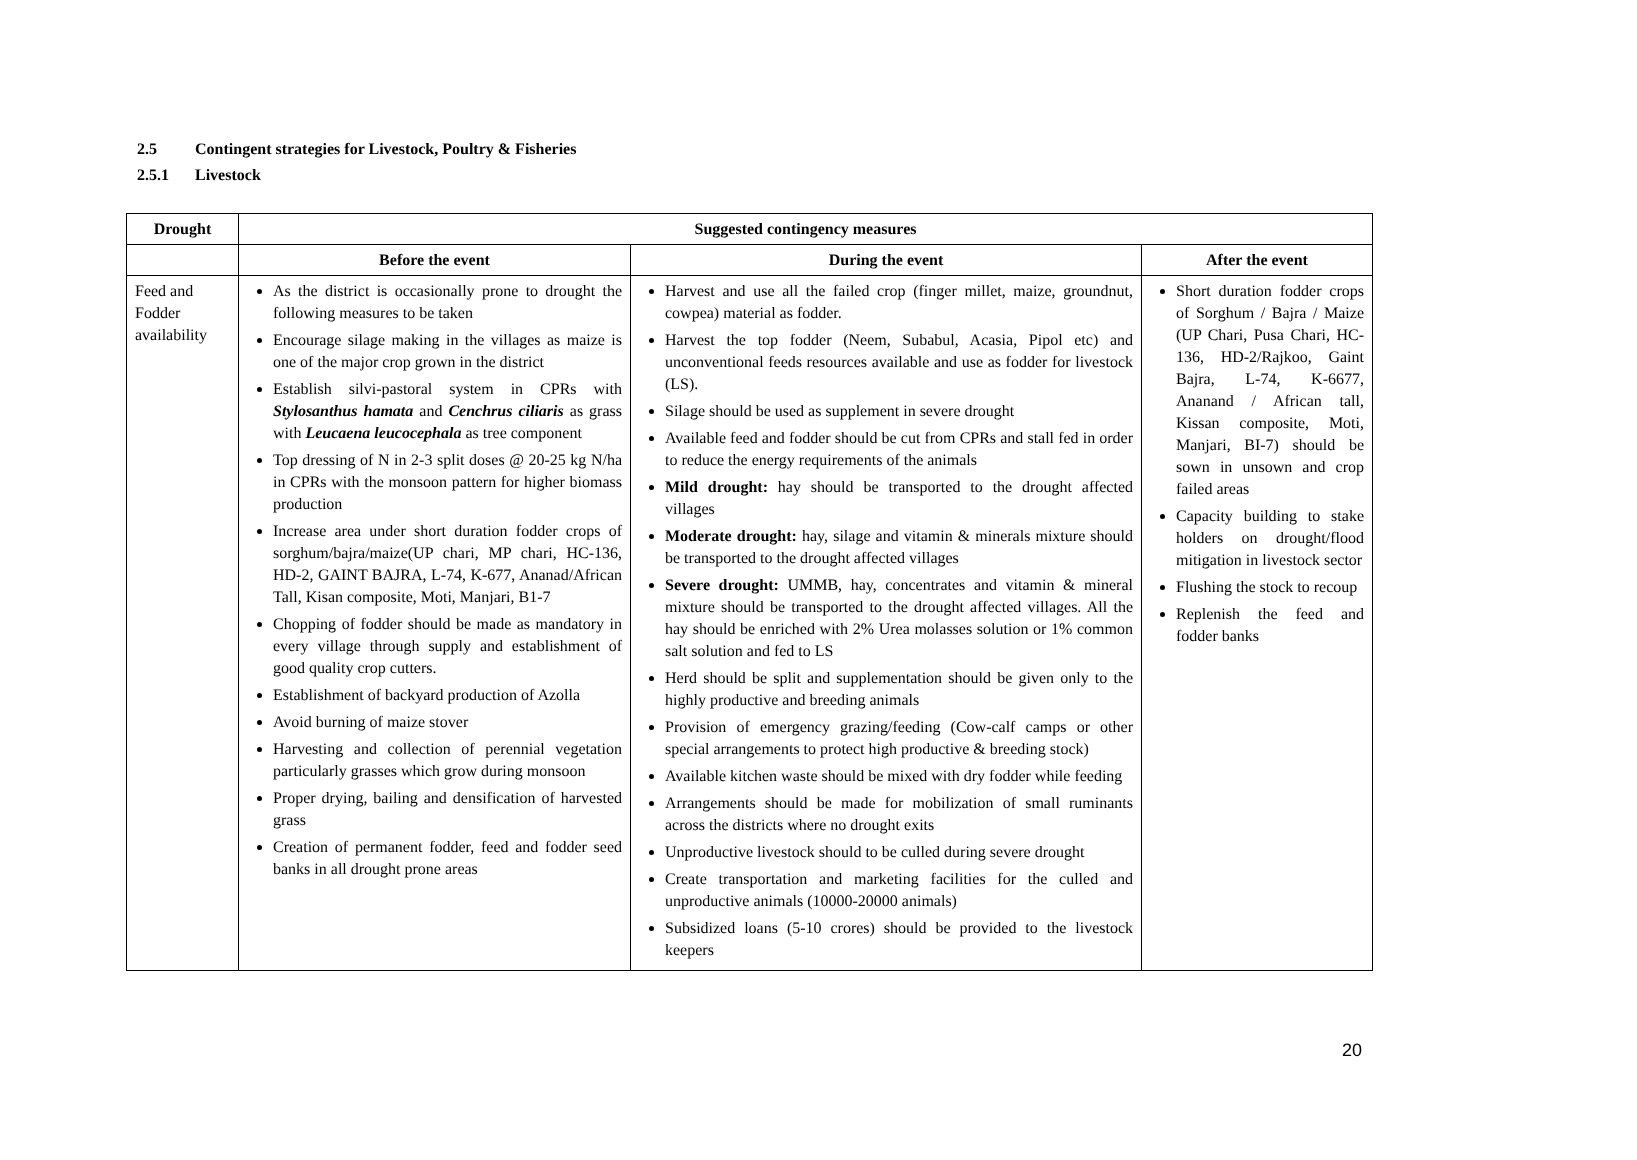2.5 Contingent strategies for Livestock, Poultry & Fisheries
2.5.1 Livestock
| Drought | Suggested contingency measures | | |
| --- | --- | --- | --- |
| | Before the event | During the event | After the event |
| Feed and Fodder availability | As the district is occasionally prone to drought the following measures to be taken Encourage silage making in the villages as maize is one of the major crop grown in the district Establish silvi-pastoral system in CPRs with Stylosanthus hamata and Cenchrus ciliaris as grass with Leucaena leucocephala as tree component Top dressing of N in 2-3 split doses @ 20-25 kg N/ha in CPRs with the monsoon pattern for higher biomass production Increase area under short duration fodder crops of sorghum/bajra/maize(UP chari, MP chari, HC-136, HD-2, GAINT BAJRA, L-74, K-677, Ananad/African Tall, Kisan composite, Moti, Manjari, B1-7 Chopping of fodder should be made as mandatory in every village through supply and establishment of good quality crop cutters. Establishment of backyard production of Azolla Avoid burning of maize stover Harvesting and collection of perennial vegetation particularly grasses which grow during monsoon Proper drying, bailing and densification of harvested grass Creation of permanent fodder, feed and fodder seed banks in all drought prone areas | Harvest and use all the failed crop (finger millet, maize, groundnut, cowpea) material as fodder. Harvest the top fodder (Neem, Subabul, Acasia, Pipol etc) and unconventional feeds resources available and use as fodder for livestock (LS). Silage should be used as supplement in severe drought Available feed and fodder should be cut from CPRs and stall fed in order to reduce the energy requirements of the animals Mild drought: hay should be transported to the drought affected villages Moderate drought: hay, silage and vitamin & minerals mixture should be transported to the drought affected villages Severe drought: UMMB, hay, concentrates and vitamin & mineral mixture should be transported to the drought affected villages. All the hay should be enriched with 2% Urea molasses solution or 1% common salt solution and fed to LS Herd should be split and supplementation should be given only to the highly productive and breeding animals Provision of emergency grazing/feeding (Cow-calf camps or other special arrangements to protect high productive & breeding stock) Available kitchen waste should be mixed with dry fodder while feeding Arrangements should be made for mobilization of small ruminants across the districts where no drought exits Unproductive livestock should to be culled during severe drought Create transportation and marketing facilities for the culled and unproductive animals (10000-20000 animals) Subsidized loans (5-10 crores) should be provided to the livestock keepers | Short duration fodder crops of Sorghum / Bajra / Maize (UP Chari, Pusa Chari, HC-136, HD-2/Rajkoo, Gaint Bajra, L-74, K-6677, Ananand / African tall, Kissan composite, Moti, Manjari, BI-7) should be sown in unsown and crop failed areas Capacity building to stake holders on drought/flood mitigation in livestock sector Flushing the stock to recoup Replenish the feed and fodder banks |
20